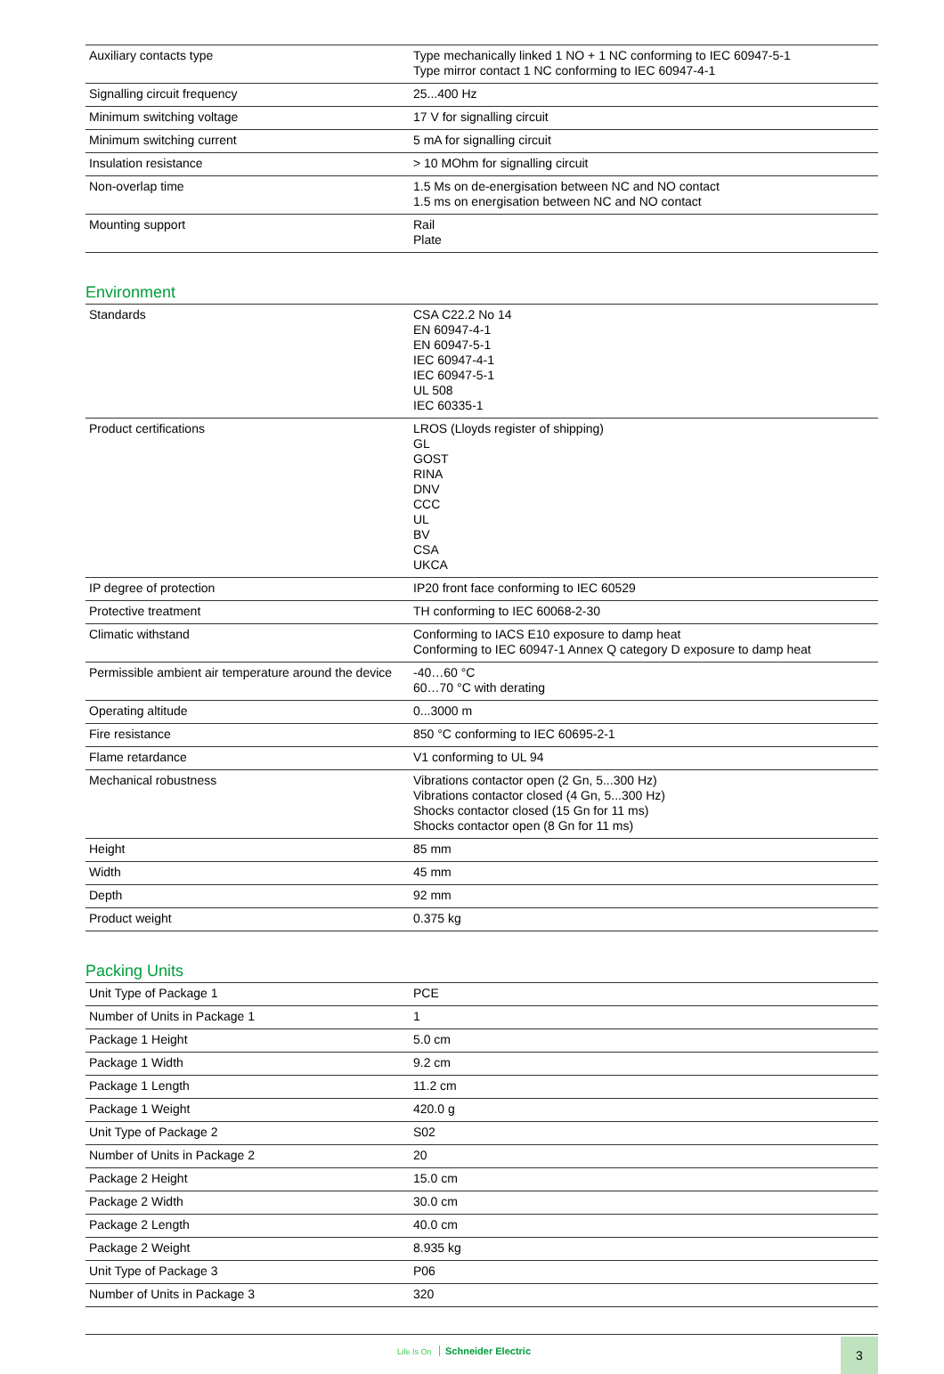| Auxiliary contacts type | Type mechanically linked 1 NO + 1 NC conforming to IEC 60947-5-1 Type mirror contact 1 NC conforming to IEC 60947-4-1 |
| Signalling circuit frequency | 25...400 Hz |
| Minimum switching voltage | 17 V for signalling circuit |
| Minimum switching current | 5 mA for signalling circuit |
| Insulation resistance | > 10 MOhm for signalling circuit |
| Non-overlap time | 1.5 Ms on de-energisation between NC and NO contact 1.5 ms on energisation between NC and NO contact |
| Mounting support | Rail Plate |
Environment
| Standards | CSA C22.2 No 14 EN 60947-4-1 EN 60947-5-1 IEC 60947-4-1 IEC 60947-5-1 UL 508 IEC 60335-1 |
| Product certifications | LROS (Lloyds register of shipping) GL GOST RINA DNV CCC UL BV CSA UKCA |
| IP degree of protection | IP20 front face conforming to IEC 60529 |
| Protective treatment | TH conforming to IEC 60068-2-30 |
| Climatic withstand | Conforming to IACS E10 exposure to damp heat Conforming to IEC 60947-1 Annex Q category D exposure to damp heat |
| Permissible ambient air temperature around the device | -40…60 °C 60…70 °C with derating |
| Operating altitude | 0...3000 m |
| Fire resistance | 850 °C conforming to IEC 60695-2-1 |
| Flame retardance | V1 conforming to UL 94 |
| Mechanical robustness | Vibrations contactor open (2 Gn, 5...300 Hz) Vibrations contactor closed (4 Gn, 5...300 Hz) Shocks contactor closed (15 Gn for 11 ms) Shocks contactor open (8 Gn for 11 ms) |
| Height | 85 mm |
| Width | 45 mm |
| Depth | 92 mm |
| Product weight | 0.375 kg |
Packing Units
| Unit Type of Package 1 | PCE |
| Number of Units in Package 1 | 1 |
| Package 1 Height | 5.0 cm |
| Package 1 Width | 9.2 cm |
| Package 1 Length | 11.2 cm |
| Package 1 Weight | 420.0 g |
| Unit Type of Package 2 | S02 |
| Number of Units in Package 2 | 20 |
| Package 2 Height | 15.0 cm |
| Package 2 Width | 30.0 cm |
| Package 2 Length | 40.0 cm |
| Package 2 Weight | 8.935 kg |
| Unit Type of Package 3 | P06 |
| Number of Units in Package 3 | 320 |
Life Is On Schneider Electric 3